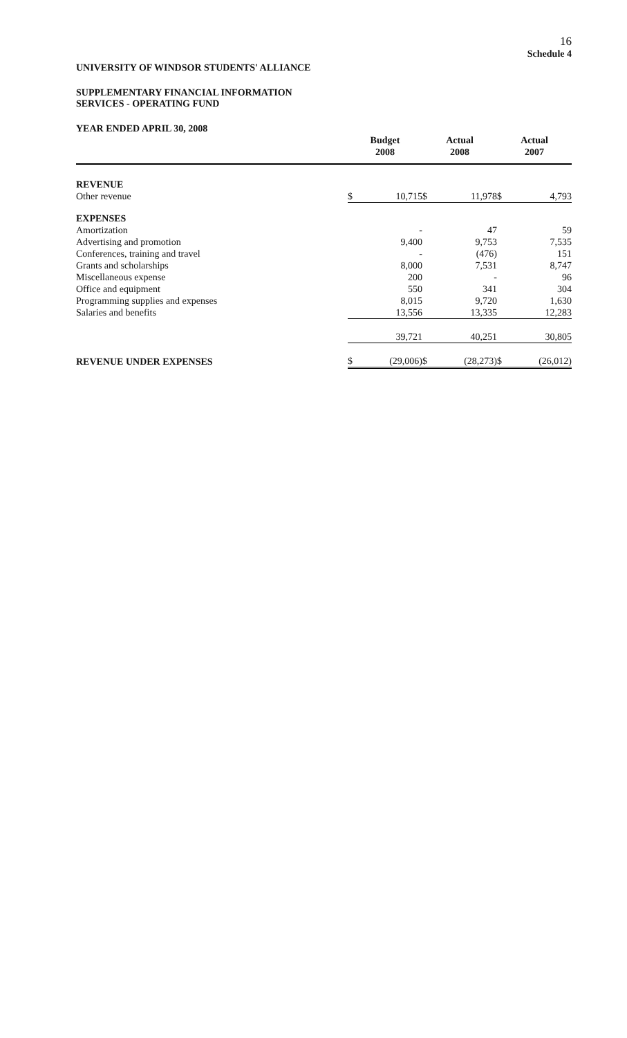16
Schedule 4
UNIVERSITY OF WINDSOR STUDENTS' ALLIANCE
SUPPLEMENTARY FINANCIAL INFORMATION
SERVICES - OPERATING FUND
YEAR ENDED APRIL 30, 2008
| | Budget 2008 | | Actual 2008 | | Actual 2007 | |
| --- | --- | --- | --- | --- | --- | --- |
| REVENUE | | | | | | |
| Other revenue | $ | 10,715 | $ | 11,978 | $ | 4,793 |
| EXPENSES | | | | | | |
| Amortization | | - | | 47 | | 59 |
| Advertising and promotion | | 9,400 | | 9,753 | | 7,535 |
| Conferences, training and travel | | - | | (476) | | 151 |
| Grants and scholarships | | 8,000 | | 7,531 | | 8,747 |
| Miscellaneous expense | | 200 | | - | | 96 |
| Office and equipment | | 550 | | 341 | | 304 |
| Programming supplies and expenses | | 8,015 | | 9,720 | | 1,630 |
| Salaries and benefits | | 13,556 | | 13,335 | | 12,283 |
| | | 39,721 | | 40,251 | | 30,805 |
| REVENUE UNDER EXPENSES | $ | (29,006) | $ | (28,273) | $ | (26,012) |